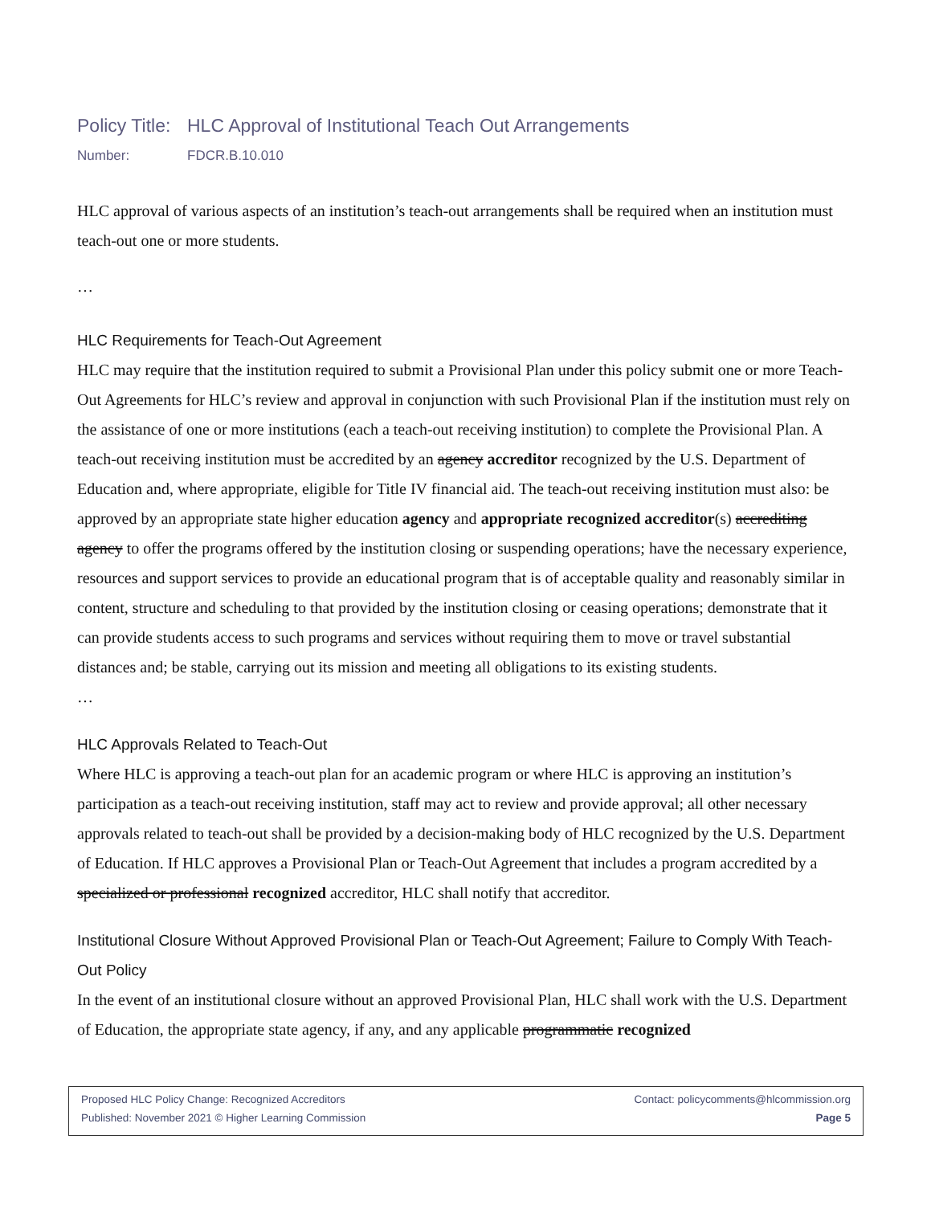Policy Title: HLC Approval of Institutional Teach Out Arrangements
Number: FDCR.B.10.010
HLC approval of various aspects of an institution’s teach-out arrangements shall be required when an institution must teach-out one or more students.
…
HLC Requirements for Teach-Out Agreement
HLC may require that the institution required to submit a Provisional Plan under this policy submit one or more Teach-Out Agreements for HLC’s review and approval in conjunction with such Provisional Plan if the institution must rely on the assistance of one or more institutions (each a teach-out receiving institution) to complete the Provisional Plan. A teach-out receiving institution must be accredited by an agency accreditor recognized by the U.S. Department of Education and, where appropriate, eligible for Title IV financial aid. The teach-out receiving institution must also: be approved by an appropriate state higher education agency and appropriate recognized accreditor(s) accrediting agency to offer the programs offered by the institution closing or suspending operations; have the necessary experience, resources and support services to provide an educational program that is of acceptable quality and reasonably similar in content, structure and scheduling to that provided by the institution closing or ceasing operations; demonstrate that it can provide students access to such programs and services without requiring them to move or travel substantial distances and; be stable, carrying out its mission and meeting all obligations to its existing students.
…
HLC Approvals Related to Teach-Out
Where HLC is approving a teach-out plan for an academic program or where HLC is approving an institution’s participation as a teach-out receiving institution, staff may act to review and provide approval; all other necessary approvals related to teach-out shall be provided by a decision-making body of HLC recognized by the U.S. Department of Education. If HLC approves a Provisional Plan or Teach-Out Agreement that includes a program accredited by a specialized or professional recognized accreditor, HLC shall notify that accreditor.
Institutional Closure Without Approved Provisional Plan or Teach-Out Agreement; Failure to Comply With Teach-Out Policy
In the event of an institutional closure without an approved Provisional Plan, HLC shall work with the U.S. Department of Education, the appropriate state agency, if any, and any applicable programmatic recognized
Proposed HLC Policy Change: Recognized Accreditors Contact: policycomments@hlcommission.org
Published: November 2021 © Higher Learning Commission Page 5